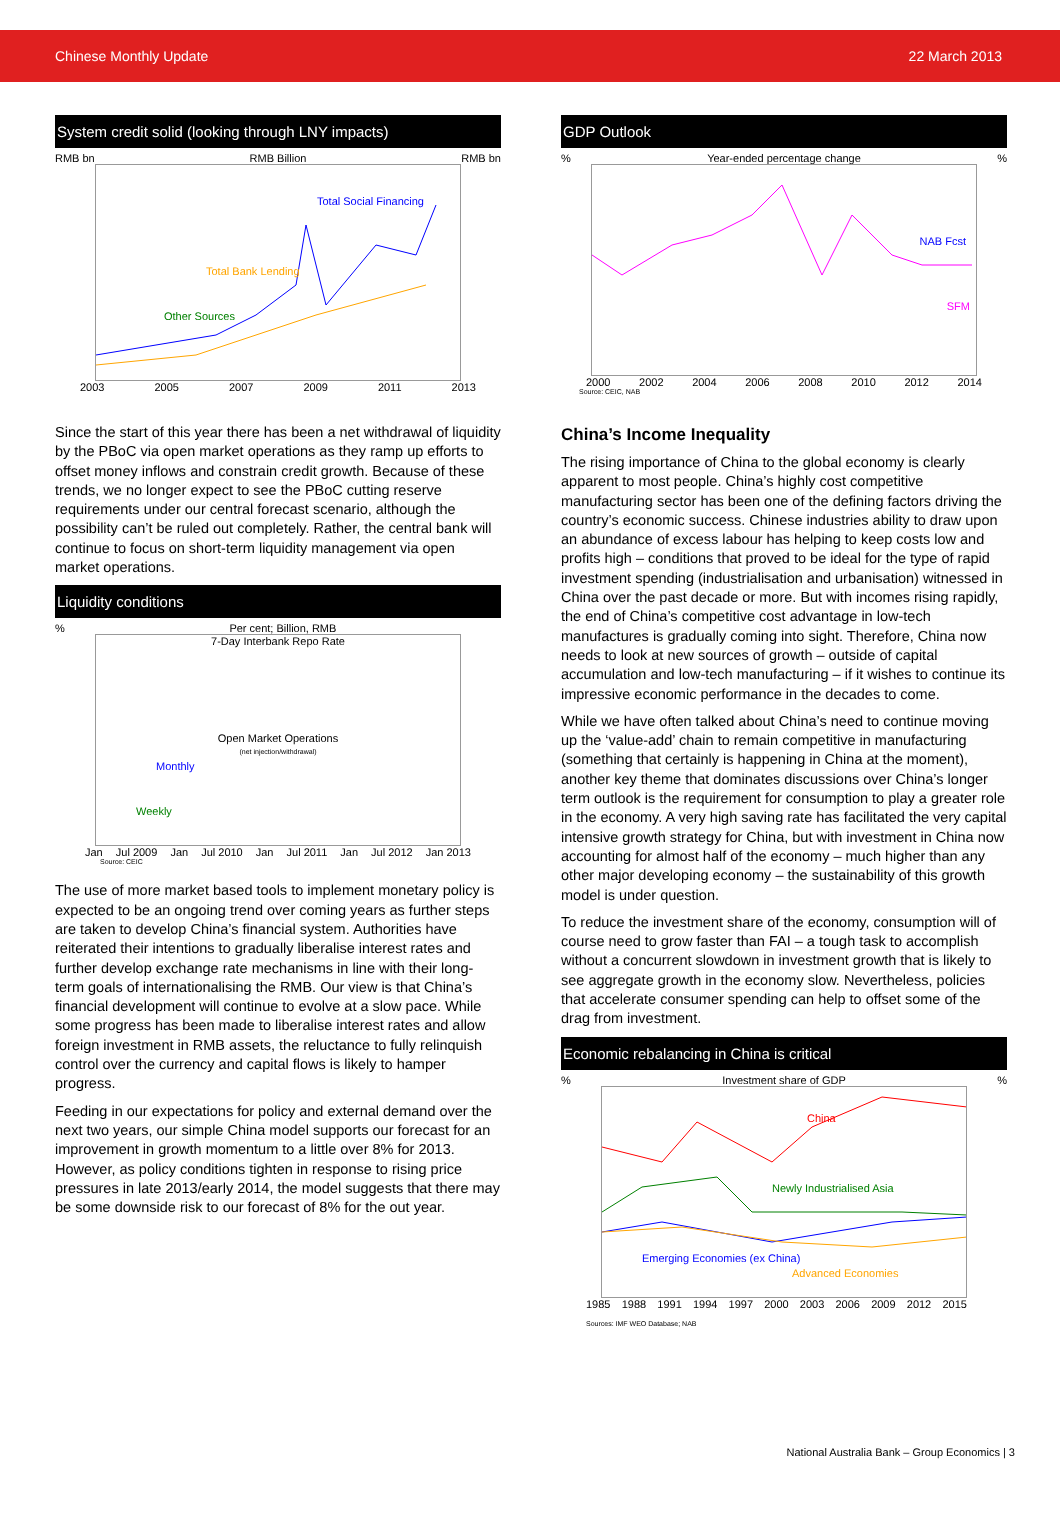Chinese Monthly Update 22 March 2013
System credit solid (looking through LNY impacts)
RMB bn RMB Billion RMB bn
Total Social Financing
Total Bank Lending
Other Sources
2003 2005 2007 2009 2011 2013
Since the start of this year there has been a net withdrawal of liquidity by the PBoC via open market operations as they ramp up efforts to offset money inflows and constrain credit growth. Because of these trends, we no longer expect to see the PBoC cutting reserve requirements under our central forecast scenario, although the possibility can’t be ruled out completely. Rather, the central bank will continue to focus on short-term liquidity management via open market operations.
Liquidity conditions
% Per cent; Billion, RMB
7-Day Interbank Repo Rate
Open Market Operations
(net injection/withdrawal)
Monthly
Weekly
Jan Jul 2009 Jan Jul 2010 Jan Jul 2011 Jan Jul 2012 Jan 2013
Source: CEIC
The use of more market based tools to implement monetary policy is expected to be an ongoing trend over coming years as further steps are taken to develop China’s financial system. Authorities have reiterated their intentions to gradually liberalise interest rates and further develop exchange rate mechanisms in line with their long-term goals of internationalising the RMB. Our view is that China’s financial development will continue to evolve at a slow pace. While some progress has been made to liberalise interest rates and allow foreign investment in RMB assets, the reluctance to fully relinquish control over the currency and capital flows is likely to hamper progress.
Feeding in our expectations for policy and external demand over the next two years, our simple China model supports our forecast for an improvement in growth momentum to a little over 8% for 2013. However, as policy conditions tighten in response to rising price pressures in late 2013/early 2014, the model suggests that there may be some downside risk to our forecast of 8% for the out year.
GDP Outlook
% Year-ended percentage change%
NAB Fcst
SFM
2000 2002 2004 2006 2008 2010 2012 2014
Source: CEIC, NAB
China’s Income Inequality
The rising importance of China to the global economy is clearly apparent to most people. China’s highly cost competitive manufacturing sector has been one of the defining factors driving the country’s economic success. Chinese industries ability to draw upon an abundance of excess labour has helping to keep costs low and profits high – conditions that proved to be ideal for the type of rapid investment spending (industrialisation and urbanisation) witnessed in China over the past decade or more. But with incomes rising rapidly, the end of China’s competitive cost advantage in low-tech manufactures is gradually coming into sight. Therefore, China now needs to look at new sources of growth – outside of capital accumulation and low-tech manufacturing – if it wishes to continue its impressive economic performance in the decades to come.
While we have often talked about China’s need to continue moving up the ‘value-add’ chain to remain competitive in manufacturing (something that certainly is happening in China at the moment), another key theme that dominates discussions over China’s longer term outlook is the requirement for consumption to play a greater role in the economy. A very high saving rate has facilitated the very capital intensive growth strategy for China, but with investment in China now accounting for almost half of the economy – much higher than any other major developing economy – the sustainability of this growth model is under question.
To reduce the investment share of the economy, consumption will of course need to grow faster than FAI – a tough task to accomplish without a concurrent slowdown in investment growth that is likely to see aggregate growth in the economy slow. Nevertheless, policies that accelerate consumer spending can help to offset some of the drag from investment.
Economic rebalancing in China is critical
% Investment share of GDP%
China
Newly Industrialised Asia
Emerging Economies (ex China)
Advanced Economies
1985 1988 1991 1994 1997 2000 2003 2006 2009 2012 2015
Sources: IMF WEO Database; NAB
National Australia Bank – Group Economics | 3